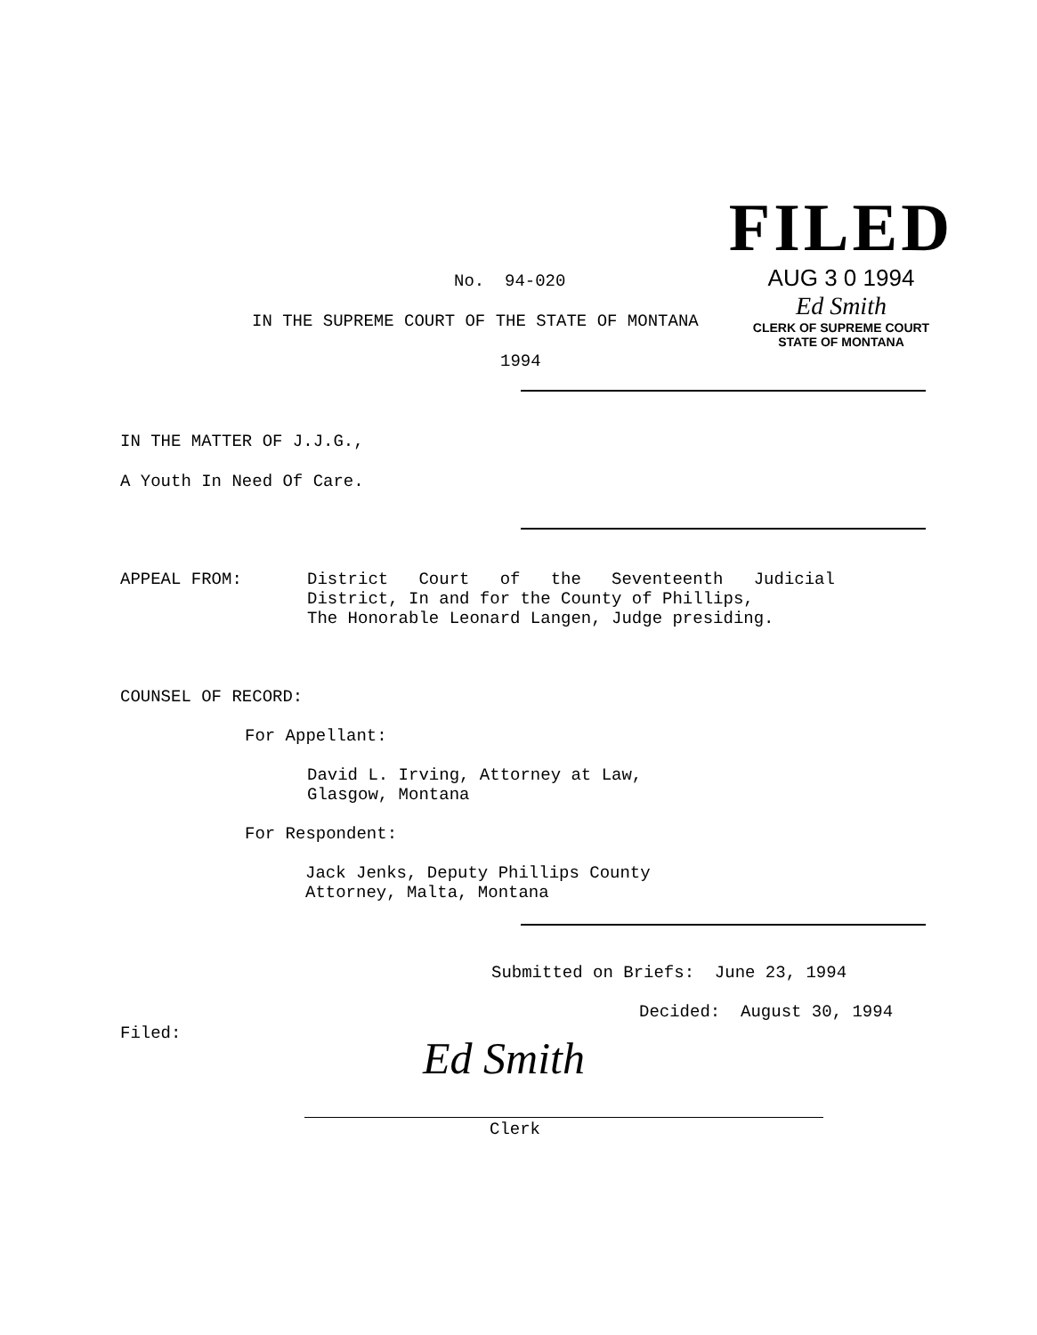FILED
AUG 3 0 1994
Ed Smith
CLERK OF SUPREME COURT
STATE OF MONTANA
No. 94-020
IN THE SUPREME COURT OF THE STATE OF MONTANA
1994
IN THE MATTER OF J.J.G.,
A Youth In Need Of Care.
APPEAL FROM:
District Court of the Seventeenth Judicial District, In and for the County of Phillips, The Honorable Leonard Langen, Judge presiding.
COUNSEL OF RECORD:
For Appellant:
David L. Irving, Attorney at Law, Glasgow, Montana
For Respondent:
Jack Jenks, Deputy Phillips County Attorney, Malta, Montana
Submitted on Briefs: June 23, 1994
Decided: August 30, 1994
Filed:
Ed Smith
Clerk